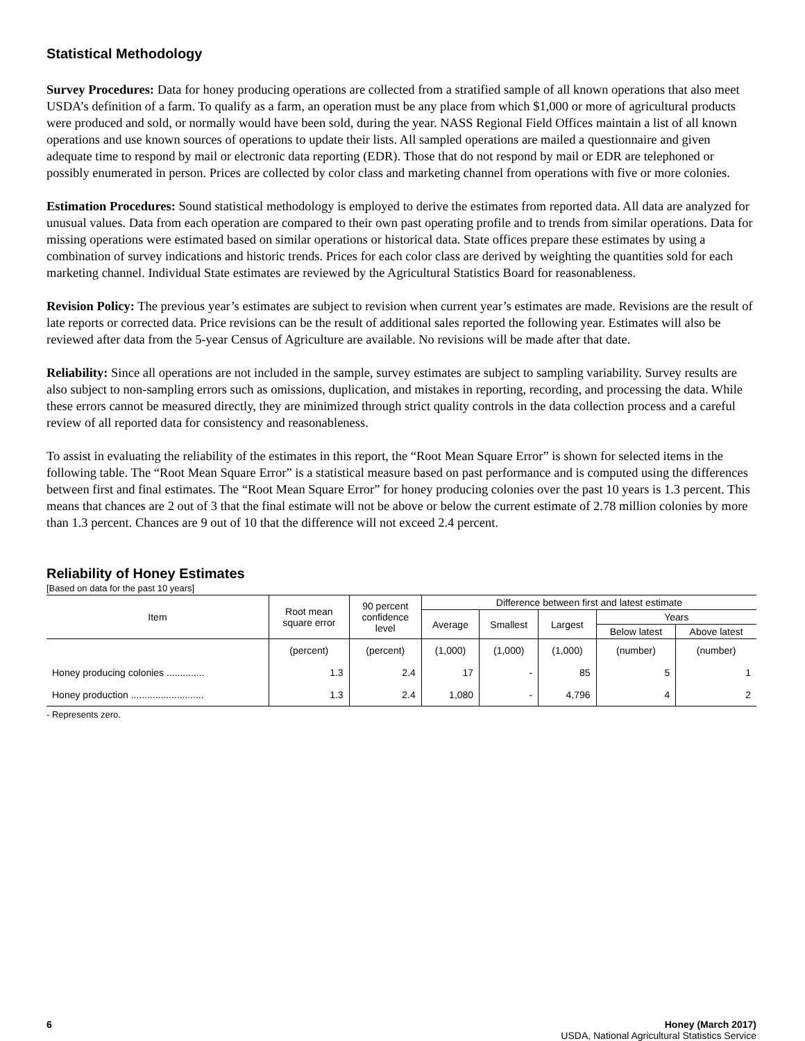Statistical Methodology
Survey Procedures: Data for honey producing operations are collected from a stratified sample of all known operations that also meet USDA’s definition of a farm. To qualify as a farm, an operation must be any place from which $1,000 or more of agricultural products were produced and sold, or normally would have been sold, during the year. NASS Regional Field Offices maintain a list of all known operations and use known sources of operations to update their lists. All sampled operations are mailed a questionnaire and given adequate time to respond by mail or electronic data reporting (EDR). Those that do not respond by mail or EDR are telephoned or possibly enumerated in person. Prices are collected by color class and marketing channel from operations with five or more colonies.
Estimation Procedures: Sound statistical methodology is employed to derive the estimates from reported data. All data are analyzed for unusual values. Data from each operation are compared to their own past operating profile and to trends from similar operations. Data for missing operations were estimated based on similar operations or historical data. State offices prepare these estimates by using a combination of survey indications and historic trends. Prices for each color class are derived by weighting the quantities sold for each marketing channel. Individual State estimates are reviewed by the Agricultural Statistics Board for reasonableness.
Revision Policy: The previous year’s estimates are subject to revision when current year’s estimates are made. Revisions are the result of late reports or corrected data. Price revisions can be the result of additional sales reported the following year. Estimates will also be reviewed after data from the 5-year Census of Agriculture are available. No revisions will be made after that date.
Reliability: Since all operations are not included in the sample, survey estimates are subject to sampling variability. Survey results are also subject to non-sampling errors such as omissions, duplication, and mistakes in reporting, recording, and processing the data. While these errors cannot be measured directly, they are minimized through strict quality controls in the data collection process and a careful review of all reported data for consistency and reasonableness.
To assist in evaluating the reliability of the estimates in this report, the “Root Mean Square Error” is shown for selected items in the following table. The “Root Mean Square Error” is a statistical measure based on past performance and is computed using the differences between first and final estimates. The “Root Mean Square Error” for honey producing colonies over the past 10 years is 1.3 percent. This means that chances are 2 out of 3 that the final estimate will not be above or below the current estimate of 2.78 million colonies by more than 1.3 percent. Chances are 9 out of 10 that the difference will not exceed 2.4 percent.
Reliability of Honey Estimates
[Based on data for the past 10 years]
| Item | Root mean square error | 90 percent confidence level | Difference between first and latest estimate | | | | |
| --- | --- | --- | --- | --- | --- | --- | --- |
| | | | Average | Smallest | Largest | Years | |
| | | | | | | Below latest | Above latest |
| | (percent) | (percent) | (1,000) | (1,000) | (1,000) | (number) | (number) |
| Honey producing colonies .............. | 1.3 | 2.4 | 17 | - | 85 | 5 | 1 |
| Honey production ........................... | 1.3 | 2.4 | 1,080 | - | 4,796 | 4 | 2 |
- Represents zero.
6 Honey (March 2017)
USDA, National Agricultural Statistics Service